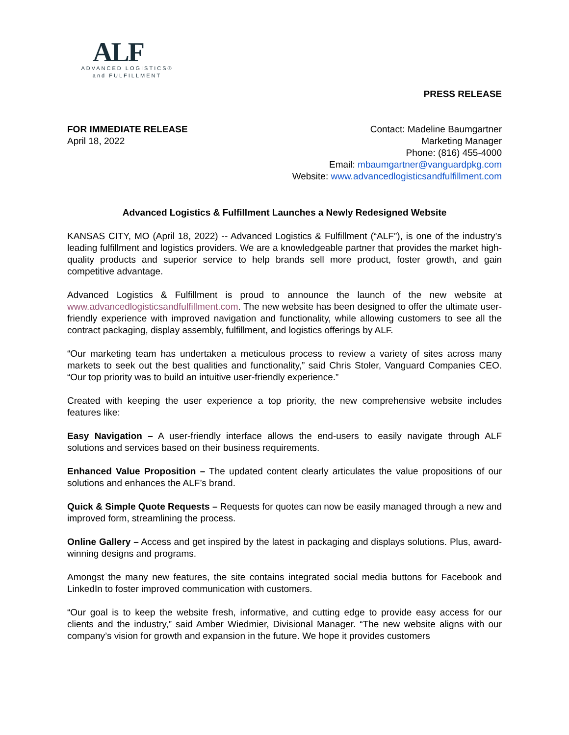ALF
ADVANCED LOGISTICS®
and FULFILLMENT
PRESS RELEASE
FOR IMMEDIATE RELEASE
April 18, 2022
Contact: Madeline Baumgartner
Marketing Manager
Phone: (816) 455-4000
Email: mbaumgartner@vanguardpkg.com
Website: www.advancedlogisticsandfulfillment.com
Advanced Logistics & Fulfillment Launches a Newly Redesigned Website
KANSAS CITY, MO (April 18, 2022) -- Advanced Logistics & Fulfillment (“ALF”), is one of the industry’s leading fulfillment and logistics providers. We are a knowledgeable partner that provides the market high-quality products and superior service to help brands sell more product, foster growth, and gain competitive advantage.
Advanced Logistics & Fulfillment is proud to announce the launch of the new website at www.advancedlogisticsandfulfillment.com. The new website has been designed to offer the ultimate user-friendly experience with improved navigation and functionality, while allowing customers to see all the contract packaging, display assembly, fulfillment, and logistics offerings by ALF.
“Our marketing team has undertaken a meticulous process to review a variety of sites across many markets to seek out the best qualities and functionality,” said Chris Stoler, Vanguard Companies CEO. “Our top priority was to build an intuitive user-friendly experience.”
Created with keeping the user experience a top priority, the new comprehensive website includes features like:
Easy Navigation – A user-friendly interface allows the end-users to easily navigate through ALF solutions and services based on their business requirements.
Enhanced Value Proposition – The updated content clearly articulates the value propositions of our solutions and enhances the ALF’s brand.
Quick & Simple Quote Requests – Requests for quotes can now be easily managed through a new and improved form, streamlining the process.
Online Gallery – Access and get inspired by the latest in packaging and displays solutions. Plus, award-winning designs and programs.
Amongst the many new features, the site contains integrated social media buttons for Facebook and LinkedIn to foster improved communication with customers.
“Our goal is to keep the website fresh, informative, and cutting edge to provide easy access for our clients and the industry,” said Amber Wiedmier, Divisional Manager. “The new website aligns with our company’s vision for growth and expansion in the future. We hope it provides customers